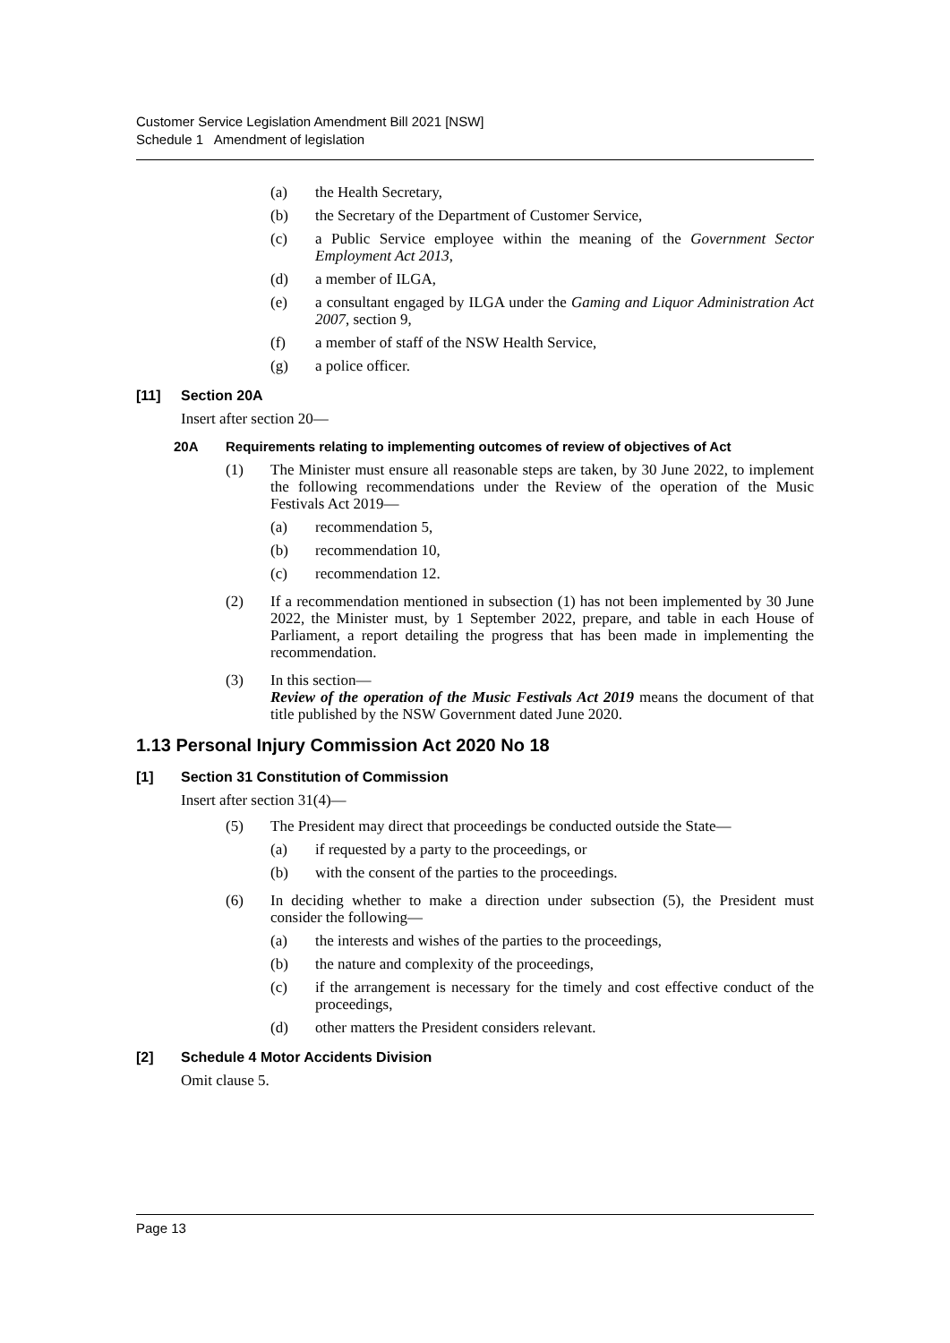Customer Service Legislation Amendment Bill 2021 [NSW]
Schedule 1 Amendment of legislation
(a) the Health Secretary,
(b) the Secretary of the Department of Customer Service,
(c) a Public Service employee within the meaning of the Government Sector Employment Act 2013,
(d) a member of ILGA,
(e) a consultant engaged by ILGA under the Gaming and Liquor Administration Act 2007, section 9,
(f) a member of staff of the NSW Health Service,
(g) a police officer.
[11] Section 20A
Insert after section 20—
20A Requirements relating to implementing outcomes of review of objectives of Act
(1) The Minister must ensure all reasonable steps are taken, by 30 June 2022, to implement the following recommendations under the Review of the operation of the Music Festivals Act 2019—
(a) recommendation 5,
(b) recommendation 10,
(c) recommendation 12.
(2) If a recommendation mentioned in subsection (1) has not been implemented by 30 June 2022, the Minister must, by 1 September 2022, prepare, and table in each House of Parliament, a report detailing the progress that has been made in implementing the recommendation.
(3) In this section—
Review of the operation of the Music Festivals Act 2019 means the document of that title published by the NSW Government dated June 2020.
1.13 Personal Injury Commission Act 2020 No 18
[1] Section 31 Constitution of Commission
Insert after section 31(4)—
(5) The President may direct that proceedings be conducted outside the State—
(a) if requested by a party to the proceedings, or
(b) with the consent of the parties to the proceedings.
(6) In deciding whether to make a direction under subsection (5), the President must consider the following—
(a) the interests and wishes of the parties to the proceedings,
(b) the nature and complexity of the proceedings,
(c) if the arrangement is necessary for the timely and cost effective conduct of the proceedings,
(d) other matters the President considers relevant.
[2] Schedule 4 Motor Accidents Division
Omit clause 5.
Page 13